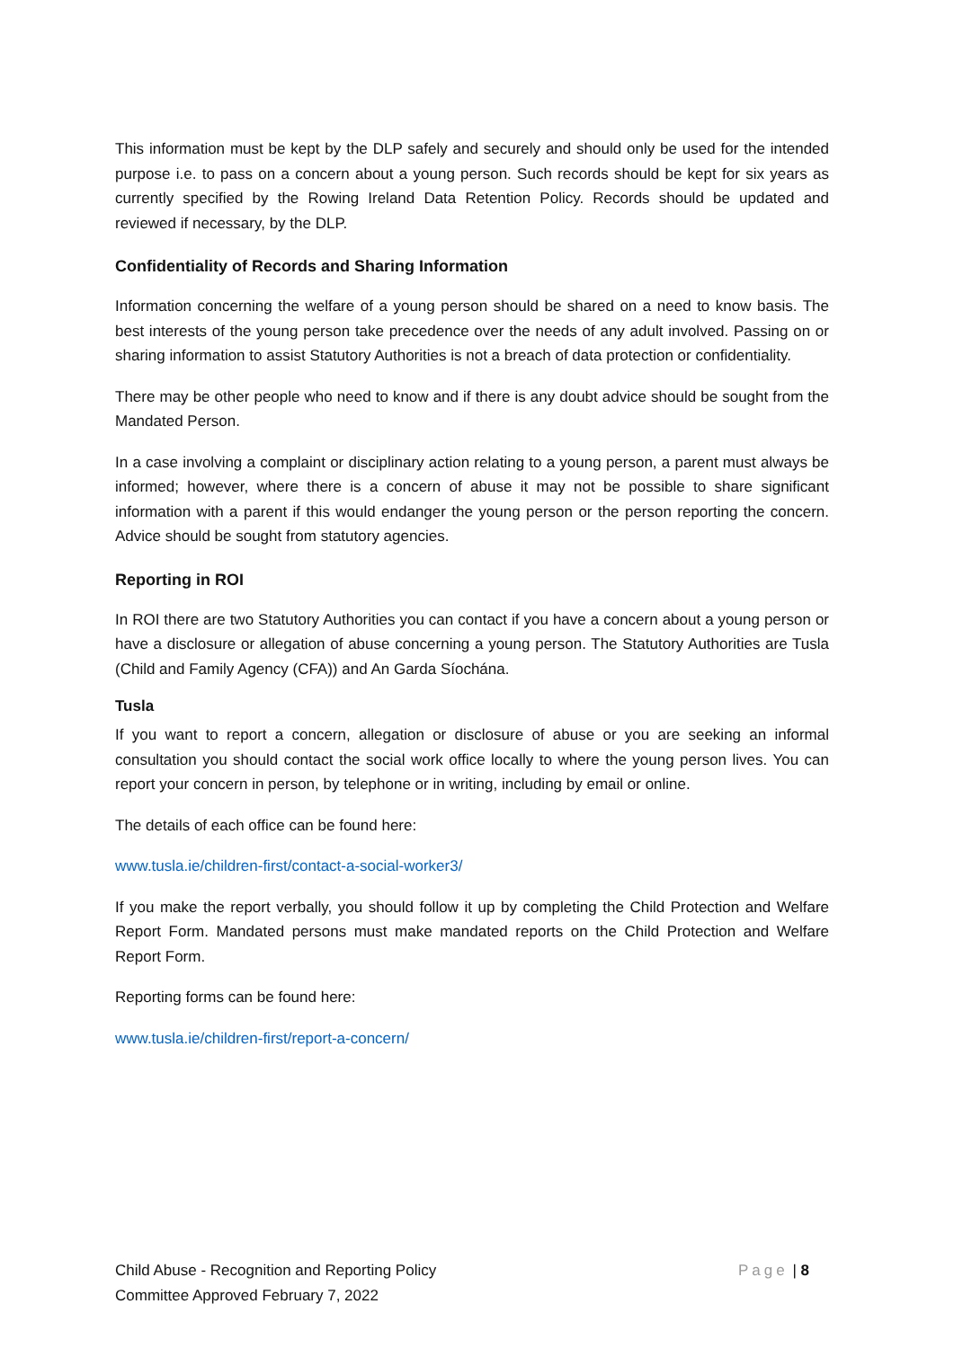This information must be kept by the DLP safely and securely and should only be used for the intended purpose i.e. to pass on a concern about a young person. Such records should be kept for six years as currently specified by the Rowing Ireland Data Retention Policy. Records should be updated and reviewed if necessary, by the DLP.
Confidentiality of Records and Sharing Information
Information concerning the welfare of a young person should be shared on a need to know basis. The best interests of the young person take precedence over the needs of any adult involved. Passing on or sharing information to assist Statutory Authorities is not a breach of data protection or confidentiality.
There may be other people who need to know and if there is any doubt advice should be sought from the Mandated Person.
In a case involving a complaint or disciplinary action relating to a young person, a parent must always be informed; however, where there is a concern of abuse it may not be possible to share significant information with a parent if this would endanger the young person or the person reporting the concern. Advice should be sought from statutory agencies.
Reporting in ROI
In ROI there are two Statutory Authorities you can contact if you have a concern about a young person or have a disclosure or allegation of abuse concerning a young person. The Statutory Authorities are Tusla (Child and Family Agency (CFA)) and An Garda Síochána.
Tusla
If you want to report a concern, allegation or disclosure of abuse or you are seeking an informal consultation you should contact the social work office locally to where the young person lives. You can report your concern in person, by telephone or in writing, including by email or online.
The details of each office can be found here:
www.tusla.ie/children-first/contact-a-social-worker3/
If you make the report verbally, you should follow it up by completing the Child Protection and Welfare Report Form. Mandated persons must make mandated reports on the Child Protection and Welfare Report Form.
Reporting forms can be found here:
www.tusla.ie/children-first/report-a-concern/
Child Abuse - Recognition and Reporting Policy
Committee Approved February 7, 2022
Page | 8